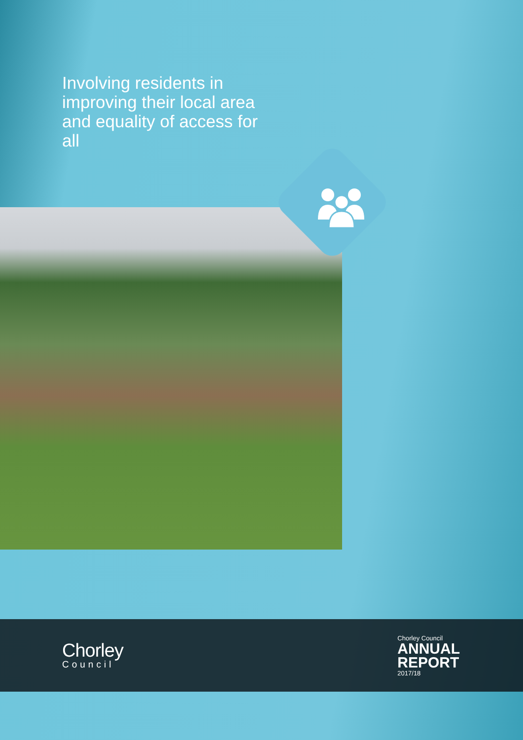Involving residents in improving their local area and equality of access for all
Chorley
Council
Chorley Council
ANNUAL
REPORT
2017/18